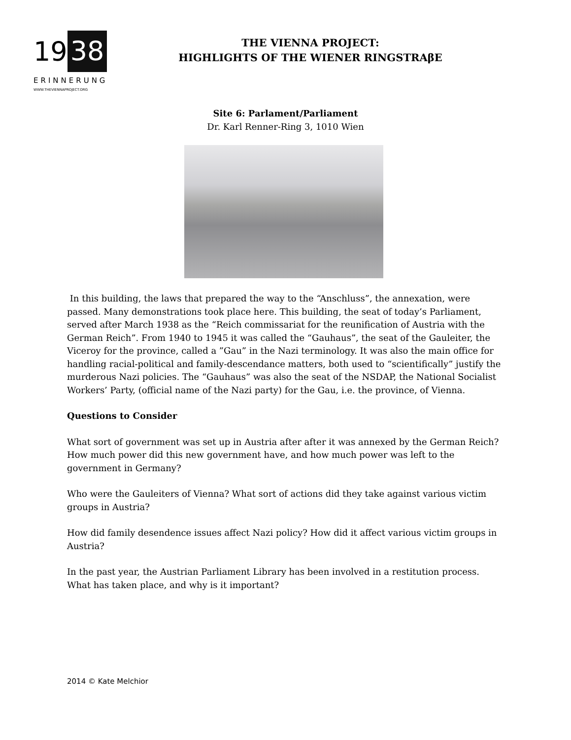19 38
ERINNERUNG
WWW.THEVIENNAPROJECT.ORG
THE VIENNA PROJECT:
HIGHLIGHTS OF THE WIENER RINGSTRAβE
Site 6: Parlament/Parliament
Dr. Karl Renner-Ring 3, 1010 Wien
In this building, the laws that prepared the way to the “Anschluss”, the annexation, were passed. Many demonstrations took place here. This building, the seat of today’s Parliament, served after March 1938 as the “Reich commissariat for the reunification of Austria with the German Reich”. From 1940 to 1945 it was called the “Gauhaus”, the seat of the Gauleiter, the Viceroy for the province, called a ”Gau” in the Nazi terminology. It was also the main office for handling racial-political and family-descendance matters, both used to “scientifically” justify the murderous Nazi policies. The “Gauhaus” was also the seat of the NSDAP, the National Socialist Workers’ Party, (official name of the Nazi party) for the Gau, i.e. the province, of Vienna.
Questions to Consider
What sort of government was set up in Austria after after it was annexed by the German Reich? How much power did this new government have, and how much power was left to the government in Germany?
Who were the Gauleiters of Vienna? What sort of actions did they take against various victim groups in Austria?
How did family desendence issues affect Nazi policy? How did it affect various victim groups in Austria?
In the past year, the Austrian Parliament Library has been involved in a restitution process. What has taken place, and why is it important?
2014 © Kate Melchior